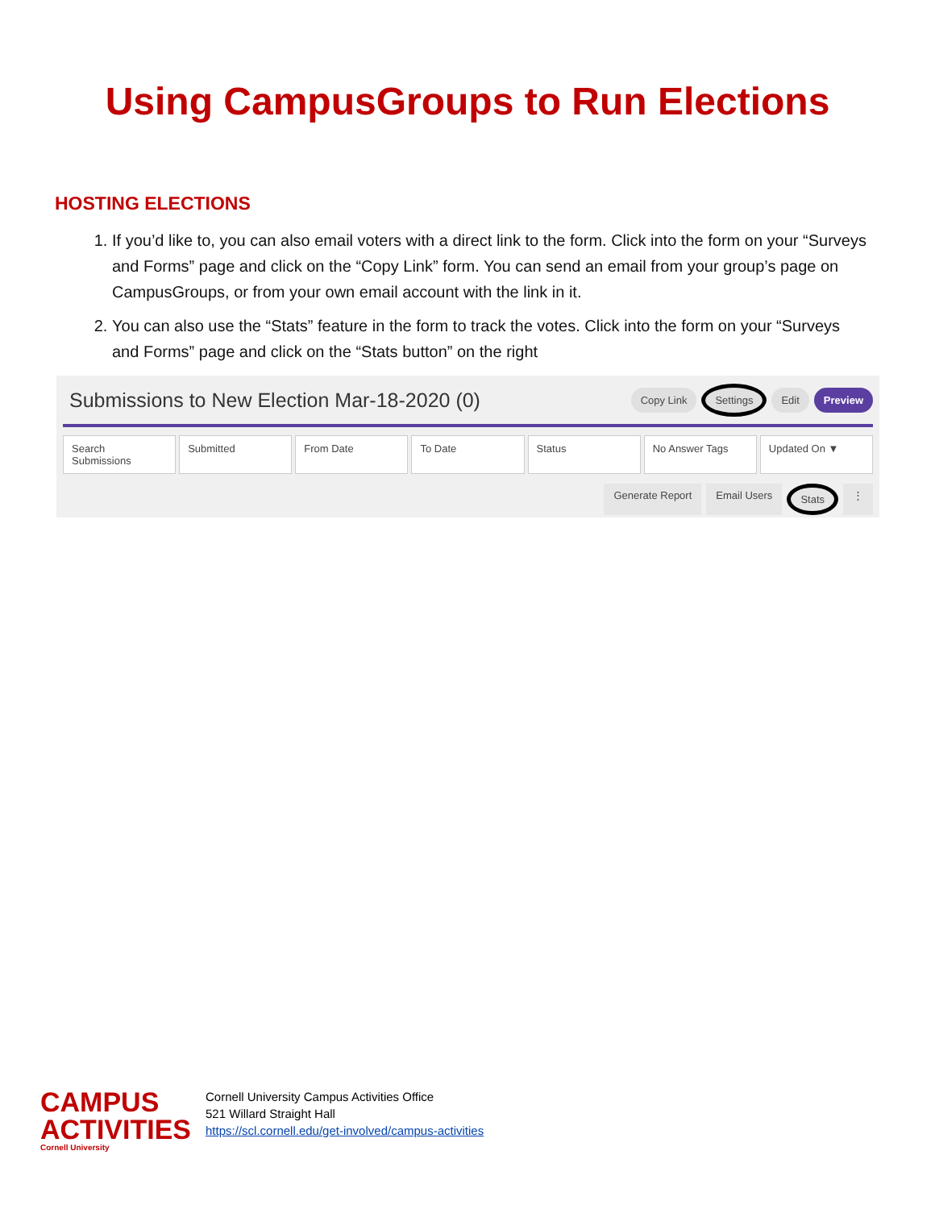Using CampusGroups to Run Elections
HOSTING ELECTIONS
1. If you’d like to, you can also email voters with a direct link to the form. Click into the form on your “Surveys and Forms” page and click on the “Copy Link” form. You can send an email from your group’s page on CampusGroups, or from your own email account with the link in it.
2. You can also use the “Stats” feature in the form to track the votes. Click into the form on your “Surveys and Forms” page and click on the “Stats button” on the right
Submissions to New Election Mar-18-2020 (0) Copy Link Settings Edit Preview
Search Submissions Submitted From Date To Date Status No Answer Tags Updated On ▼
Generate Report Email Users Stats ⋮
CAMPUS
ACTIVITIES
Cornell University
Cornell University Campus Activities Office
521 Willard Straight Hall
https://scl.cornell.edu/get-involved/campus-activities